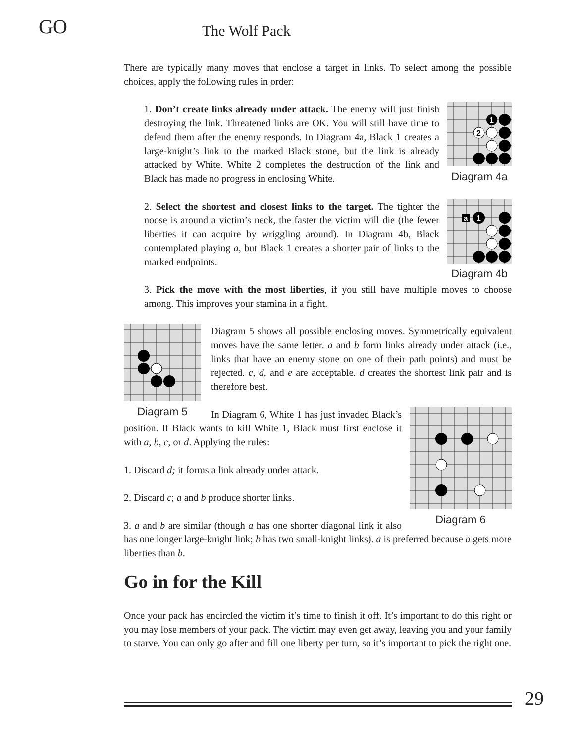GO
The Wolf Pack
There are typically many moves that enclose a target in links. To select among the possible choices, apply the following rules in order:
1
2
Diagram 4a
1. Don’t create links already under attack. The enemy will just finish destroying the link. Threatened links are OK. You will still have time to defend them after the enemy responds. In Diagram 4a, Black 1 creates a large-knight’s link to the marked Black stone, but the link is already attacked by White. White 2 completes the destruction of the link and Black has made no progress in enclosing White.
a
1
Diagram 4b
2. Select the shortest and closest links to the target. The tighter the noose is around a victim’s neck, the faster the victim will die (the fewer liberties it can acquire by wriggling around). In Diagram 4b, Black contemplated playing a, but Black 1 creates a shorter pair of links to the marked endpoints.
3. Pick the move with the most liberties, if you still have multiple moves to choose among. This improves your stamina in a fight.
Diagram 5
Diagram 5 shows all possible enclosing moves. Symmetrically equivalent moves have the same letter. a and b form links already under attack (i.e., links that have an enemy stone on one of their path points) and must be rejected. c, d, and e are acceptable. d creates the shortest link pair and is therefore best.
Diagram 6
In Diagram 6, White 1 has just invaded Black’s position. If Black wants to kill White 1, Black must first enclose it with a, b, c, or d. Applying the rules:
1. Discard d; it forms a link already under attack.
2. Discard c; a and b produce shorter links.
3. a and b are similar (though a has one shorter diagonal link it also has one longer large-knight link; b has two small-knight links). a is preferred because a gets more liberties than b.
Go in for the Kill
Once your pack has encircled the victim it’s time to finish it off. It’s important to do this right or you may lose members of your pack. The victim may even get away, leaving you and your family to starve. You can only go after and fill one liberty per turn, so it’s important to pick the right one.
29